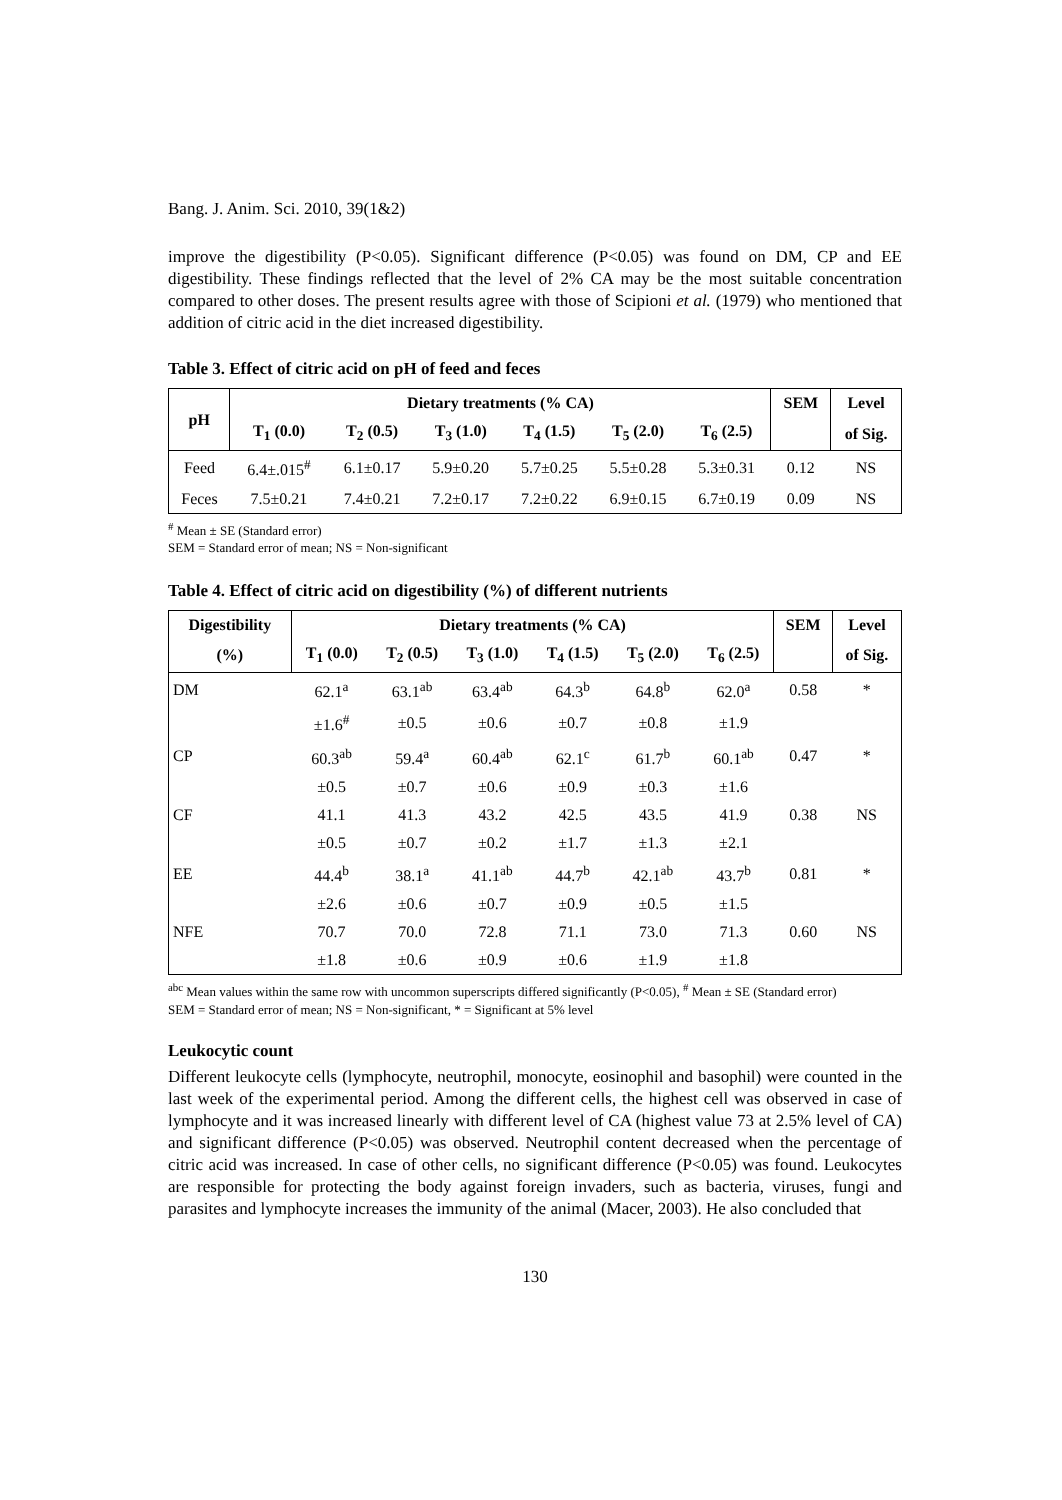Bang. J. Anim. Sci. 2010, 39(1&2)
improve the digestibility (P<0.05). Significant difference (P<0.05) was found on DM, CP and EE digestibility. These findings reflected that the level of 2% CA may be the most suitable concentration compared to other doses. The present results agree with those of Scipioni et al. (1979) who mentioned that addition of citric acid in the diet increased digestibility.
Table 3. Effect of citric acid on pH of feed and feces
| pH | Dietary treatments (% CA) | | | | | | SEM | Level |
| --- | --- | --- | --- | --- | --- | --- | --- | --- |
| | T<sub>1</sub> (0.0) | T<sub>2</sub> (0.5) | T<sub>3</sub> (1.0) | T<sub>4</sub> (1.5) | T<sub>5</sub> (2.0) | T<sub>6</sub> (2.5) | | of Sig. |
| Feed | 6.4±.015<sup>#</sup> | 6.1±0.17 | 5.9±0.20 | 5.7±0.25 | 5.5±0.28 | 5.3±0.31 | 0.12 | NS |
| Feces | 7.5±0.21 | 7.4±0.21 | 7.2±0.17 | 7.2±0.22 | 6.9±0.15 | 6.7±0.19 | 0.09 | NS |
<sup>#</sup> Mean ± SE (Standard error)
SEM = Standard error of mean; NS = Non-significant
Table 4. Effect of citric acid on digestibility (%) of different nutrients
| Digestibility | Dietary treatments (% CA) | | | | | | SEM | Level |
| --- | --- | --- | --- | --- | --- | --- | --- | --- |
| (%) | T<sub>1</sub> (0.0) | T<sub>2</sub> (0.5) | T<sub>3</sub> (1.0) | T<sub>4</sub> (1.5) | T<sub>5</sub> (2.0) | T<sub>6</sub> (2.5) | | of Sig. |
| DM | 62.1<sup>a</sup> | 63.1<sup>ab</sup> | 63.4<sup>ab</sup> | 64.3<sup>b</sup> | 64.8<sup>b</sup> | 62.0<sup>a</sup> | 0.58 | * |
| | ±1.6<sup>#</sup> | ±0.5 | ±0.6 | ±0.7 | ±0.8 | ±1.9 | | |
| CP | 60.3<sup>ab</sup> | 59.4<sup>a</sup> | 60.4<sup>ab</sup> | 62.1<sup>c</sup> | 61.7<sup>b</sup> | 60.1<sup>ab</sup> | 0.47 | * |
| | ±0.5 | ±0.7 | ±0.6 | ±0.9 | ±0.3 | ±1.6 | | |
| CF | 41.1 | 41.3 | 43.2 | 42.5 | 43.5 | 41.9 | 0.38 | NS |
| | ±0.5 | ±0.7 | ±0.2 | ±1.7 | ±1.3 | ±2.1 | | |
| EE | 44.4<sup>b</sup> | 38.1<sup>a</sup> | 41.1<sup>ab</sup> | 44.7<sup>b</sup> | 42.1<sup>ab</sup> | 43.7<sup>b</sup> | 0.81 | * |
| | ±2.6 | ±0.6 | ±0.7 | ±0.9 | ±0.5 | ±1.5 | | |
| NFE | 70.7 | 70.0 | 72.8 | 71.1 | 73.0 | 71.3 | 0.60 | NS |
| | ±1.8 | ±0.6 | ±0.9 | ±0.6 | ±1.9 | ±1.8 | | |
<sup>abc</sup> Mean values within the same row with uncommon superscripts differed significantly (P<0.05), <sup>#</sup> Mean ± SE (Standard error)
SEM = Standard error of mean; NS = Non-significant, * = Significant at 5% level
Leukocytic count
Different leukocyte cells (lymphocyte, neutrophil, monocyte, eosinophil and basophil) were counted in the last week of the experimental period. Among the different cells, the highest cell was observed in case of lymphocyte and it was increased linearly with different level of CA (highest value 73 at 2.5% level of CA) and significant difference (P<0.05) was observed. Neutrophil content decreased when the percentage of citric acid was increased. In case of other cells, no significant difference (P<0.05) was found. Leukocytes are responsible for protecting the body against foreign invaders, such as bacteria, viruses, fungi and parasites and lymphocyte increases the immunity of the animal (Macer, 2003). He also concluded that
130